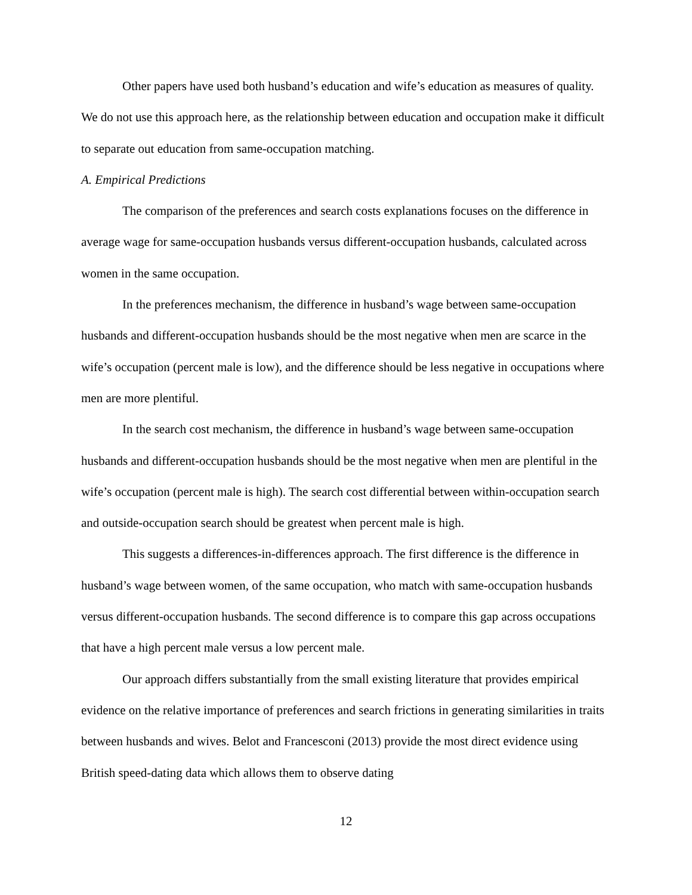Other papers have used both husband’s education and wife’s education as measures of quality. We do not use this approach here, as the relationship between education and occupation make it difficult to separate out education from same-occupation matching.
A. Empirical Predictions
The comparison of the preferences and search costs explanations focuses on the difference in average wage for same-occupation husbands versus different-occupation husbands, calculated across women in the same occupation.
In the preferences mechanism, the difference in husband’s wage between same-occupation husbands and different-occupation husbands should be the most negative when men are scarce in the wife’s occupation (percent male is low), and the difference should be less negative in occupations where men are more plentiful.
In the search cost mechanism, the difference in husband’s wage between same-occupation husbands and different-occupation husbands should be the most negative when men are plentiful in the wife’s occupation (percent male is high). The search cost differential between within-occupation search and outside-occupation search should be greatest when percent male is high.
This suggests a differences-in-differences approach. The first difference is the difference in husband’s wage between women, of the same occupation, who match with same-occupation husbands versus different-occupation husbands. The second difference is to compare this gap across occupations that have a high percent male versus a low percent male.
Our approach differs substantially from the small existing literature that provides empirical evidence on the relative importance of preferences and search frictions in generating similarities in traits between husbands and wives. Belot and Francesconi (2013) provide the most direct evidence using British speed-dating data which allows them to observe dating
12